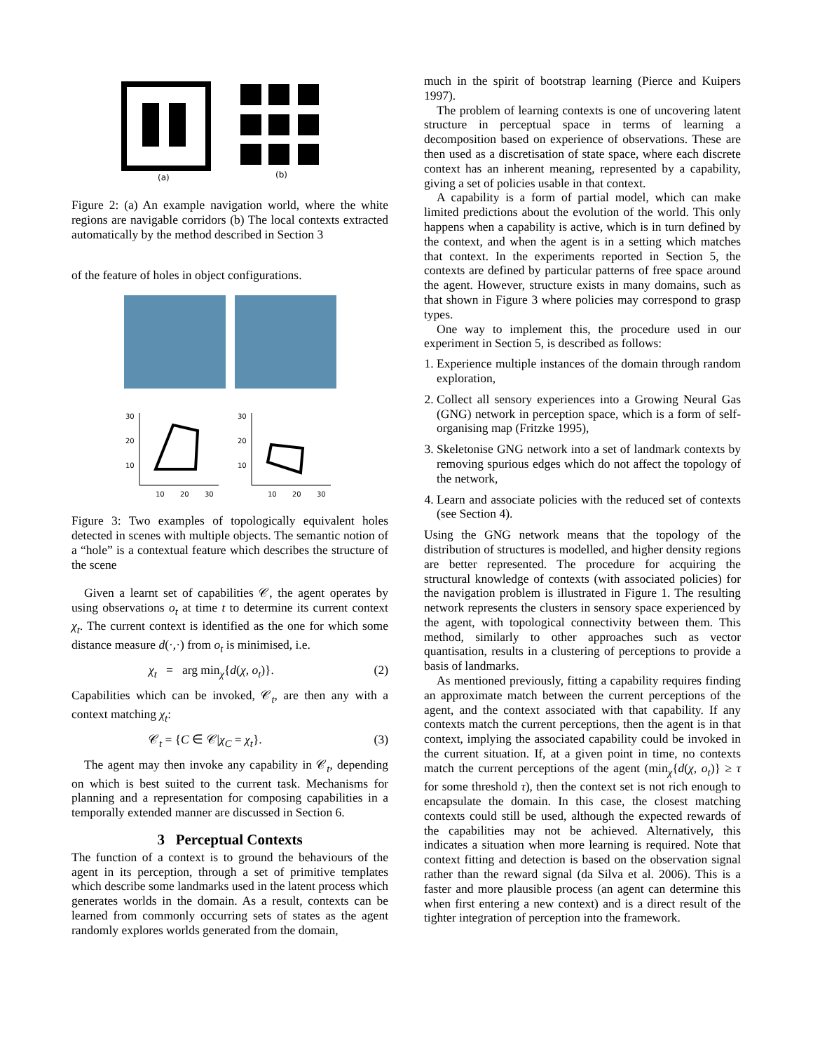(a)
(b)
Figure 2: (a) An example navigation world, where the white regions are navigable corridors (b) The local contexts extracted automatically by the method described in Section 3
of the feature of holes in object configurations.
30
20
10
10
20
30
30
20
10
10
20
30
Figure 3: Two examples of topologically equivalent holes detected in scenes with multiple objects. The semantic notion of a “hole” is a contextual feature which describes the structure of the scene
Given a learnt set of capabilities 𝒞, the agent operates by using observations o<sub>t</sub> at time t to determine its current context χ<sub>t</sub>. The current context is identified as the one for which some distance measure d(·,·) from o<sub>t</sub> is minimised, i.e.
χ<sub>t</sub> = arg min<sub>χ</sub>{d(χ, o<sub>t</sub>)}. (2)
Capabilities which can be invoked, 𝒞<sub>t</sub>, are then any with a context matching χ<sub>t</sub>:
𝒞<sub>t</sub> = {C ∈ 𝒞|χ<sub>C</sub> = χ<sub>t</sub>}. (3)
The agent may then invoke any capability in 𝒞<sub>t</sub>, depending on which is best suited to the current task. Mechanisms for planning and a representation for composing capabilities in a temporally extended manner are discussed in Section 6.
3 Perceptual Contexts
The function of a context is to ground the behaviours of the agent in its perception, through a set of primitive templates which describe some landmarks used in the latent process which generates worlds in the domain. As a result, contexts can be learned from commonly occurring sets of states as the agent randomly explores worlds generated from the domain,
much in the spirit of bootstrap learning (Pierce and Kuipers 1997).
The problem of learning contexts is one of uncovering latent structure in perceptual space in terms of learning a decomposition based on experience of observations. These are then used as a discretisation of state space, where each discrete context has an inherent meaning, represented by a capability, giving a set of policies usable in that context.
A capability is a form of partial model, which can make limited predictions about the evolution of the world. This only happens when a capability is active, which is in turn defined by the context, and when the agent is in a setting which matches that context. In the experiments reported in Section 5, the contexts are defined by particular patterns of free space around the agent. However, structure exists in many domains, such as that shown in Figure 3 where policies may correspond to grasp types.
One way to implement this, the procedure used in our experiment in Section 5, is described as follows:
1. Experience multiple instances of the domain through random exploration,
2. Collect all sensory experiences into a Growing Neural Gas (GNG) network in perception space, which is a form of self-organising map (Fritzke 1995),
3. Skeletonise GNG network into a set of landmark contexts by removing spurious edges which do not affect the topology of the network,
4. Learn and associate policies with the reduced set of contexts (see Section 4).
Using the GNG network means that the topology of the distribution of structures is modelled, and higher density regions are better represented. The procedure for acquiring the structural knowledge of contexts (with associated policies) for the navigation problem is illustrated in Figure 1. The resulting network represents the clusters in sensory space experienced by the agent, with topological connectivity between them. This method, similarly to other approaches such as vector quantisation, results in a clustering of perceptions to provide a basis of landmarks.
As mentioned previously, fitting a capability requires finding an approximate match between the current perceptions of the agent, and the context associated with that capability. If any contexts match the current perceptions, then the agent is in that context, implying the associated capability could be invoked in the current situation. If, at a given point in time, no contexts match the current perceptions of the agent (min<sub>χ</sub>{d(χ, o<sub>t</sub>)} ≥ τ for some threshold τ), then the context set is not rich enough to encapsulate the domain. In this case, the closest matching contexts could still be used, although the expected rewards of the capabilities may not be achieved. Alternatively, this indicates a situation when more learning is required. Note that context fitting and detection is based on the observation signal rather than the reward signal (da Silva et al. 2006). This is a faster and more plausible process (an agent can determine this when first entering a new context) and is a direct result of the tighter integration of perception into the framework.